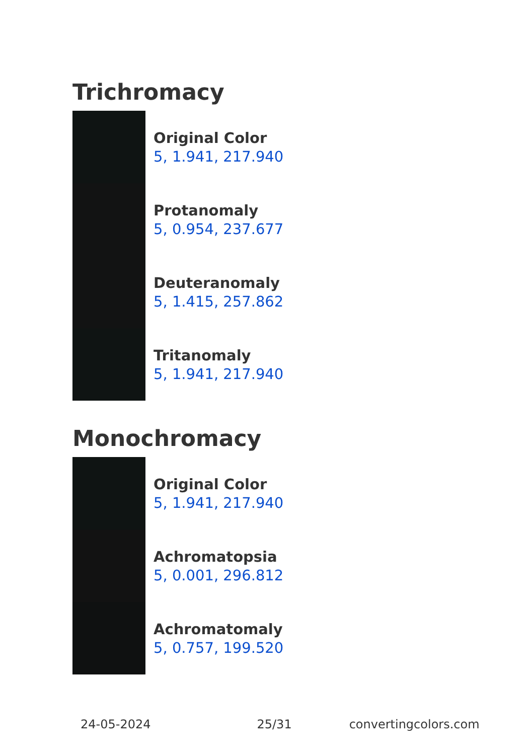Trichromacy
Original Color
5, 1.941, 217.940
Protanomaly
5, 0.954, 237.677
Deuteranomaly
5, 1.415, 257.862
Tritanomaly
5, 1.941, 217.940
Monochromacy
Original Color
5, 1.941, 217.940
Achromatopsia
5, 0.001, 296.812
Achromatomaly
5, 0.757, 199.520
24-05-2024 25/31 convertingcolors.com